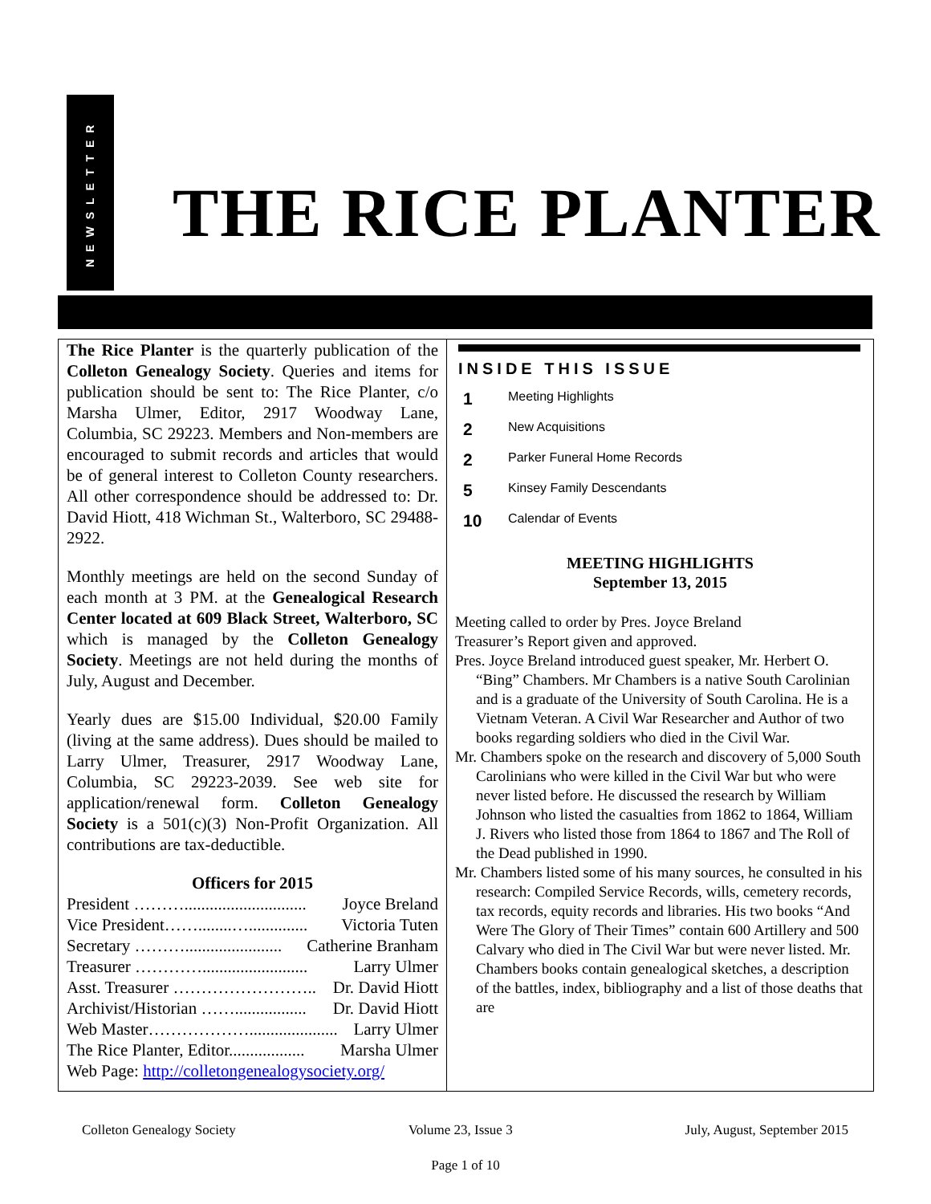NEWSLETTER
THE RICE PLANTER
The Rice Planter is the quarterly publication of the Colleton Genealogy Society. Queries and items for publication should be sent to: The Rice Planter, c/o Marsha Ulmer, Editor, 2917 Woodway Lane, Columbia, SC 29223. Members and Non-members are encouraged to submit records and articles that would be of general interest to Colleton County researchers. All other correspondence should be addressed to: Dr. David Hiott, 418 Wichman St., Walterboro, SC 29488-2922.
Monthly meetings are held on the second Sunday of each month at 3 PM. at the Genealogical Research Center located at 609 Black Street, Walterboro, SC which is managed by the Colleton Genealogy Society. Meetings are not held during the months of July, August and December.
Yearly dues are $15.00 Individual, $20.00 Family (living at the same address). Dues should be mailed to Larry Ulmer, Treasurer, 2917 Woodway Lane, Columbia, SC 29223-2039. See web site for application/renewal form. Colleton Genealogy Society is a 501(c)(3) Non-Profit Organization. All contributions are tax-deductible.
Officers for 2015
President ………............................. Joyce Breland
Vice President……........….............. Victoria Tuten
Secretary ………....................... Catherine Branham
Treasurer …………......................... Larry Ulmer
Asst. Treasurer …………………….. Dr. David Hiott
Archivist/Historian ……................. Dr. David Hiott
Web Master………………..................... Larry Ulmer
The Rice Planter, Editor.................. Marsha Ulmer
Web Page: http://colletongenealogysociety.org/
INSIDE THIS ISSUE
1 Meeting Highlights
2 New Acquisitions
2 Parker Funeral Home Records
5 Kinsey Family Descendants
10 Calendar of Events
MEETING HIGHLIGHTS
September 13, 2015
Meeting called to order by Pres. Joyce Breland
Treasurer’s Report given and approved.
Pres. Joyce Breland introduced guest speaker, Mr. Herbert O. “Bing” Chambers. Mr Chambers is a native South Carolinian and is a graduate of the University of South Carolina. He is a Vietnam Veteran. A Civil War Researcher and Author of two books regarding soldiers who died in the Civil War.
Mr. Chambers spoke on the research and discovery of 5,000 South Carolinians who were killed in the Civil War but who were never listed before. He discussed the research by William Johnson who listed the casualties from 1862 to 1864, William J. Rivers who listed those from 1864 to 1867 and The Roll of the Dead published in 1990.
Mr. Chambers listed some of his many sources, he consulted in his research: Compiled Service Records, wills, cemetery records, tax records, equity records and libraries. His two books “And Were The Glory of Their Times” contain 600 Artillery and 500 Calvary who died in The Civil War but were never listed. Mr. Chambers books contain genealogical sketches, a description of the battles, index, bibliography and a list of those deaths that are
Colleton Genealogy Society Volume 23, Issue 3 July, August, September 2015
Page 1 of 10